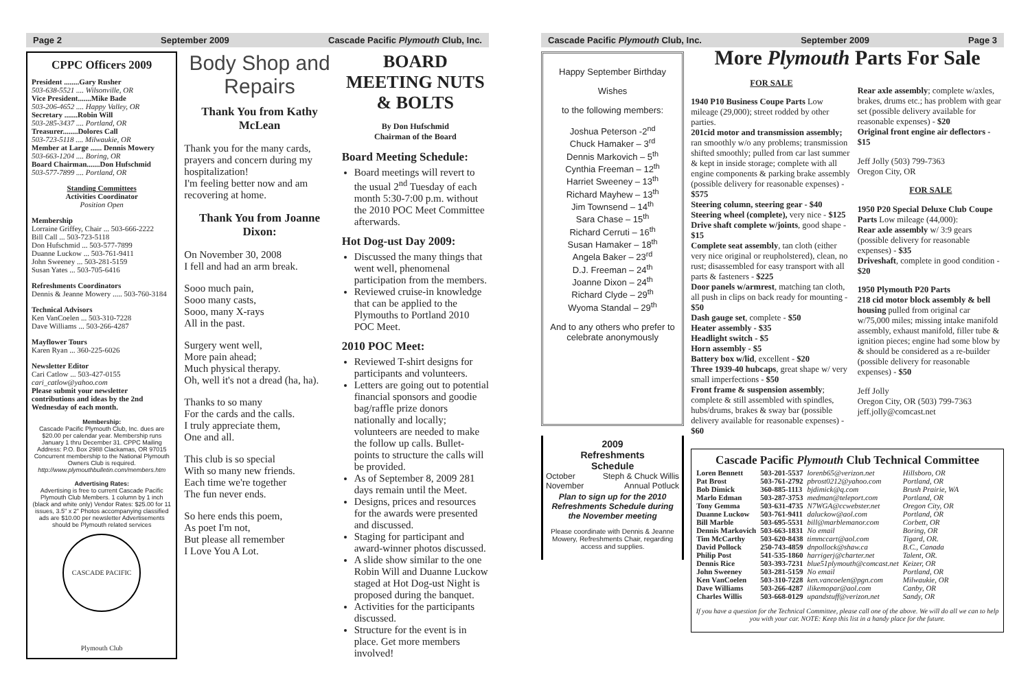Page 2 September 2009 Cascade Pacific Plymouth Club, Inc.
CPPC Officers 2009
President ........Gary Rusher
503-638-5521 .... Wilsonville, OR
Vice President.......Mike Bade
503-206-4652 .... Happy Valley, OR
Secretary .......Robin Will
503-285-3437 .... Portland, OR
Treasurer........Dolores Call
503-723-5118 .... Milwaukie, OR
Member at Large ...... Dennis Mowery
503-663-1204 .... Boring, OR
Board Chairman.......Don Hufschmid
503-577-7899 .... Portland, OR
Standing Committees
Activities Coordinator
Position Open
Membership
Lorraine Griffey, Chair ... 503-666-2222
Bill Call ... 503-723-5118
Don Hufschmid ... 503-577-7899
Duanne Luckow ... 503-761-9411
John Sweeney ... 503-281-5159
Susan Yates ... 503-705-6416
Refreshments Coordinators
Dennis & Jeanne Mowery ..... 503-760-3184
Technical Advisors
Ken VanCoelen ... 503-310-7228
Dave Williams ... 503-266-4287
Mayflower Tours
Karen Ryan ... 360-225-6026
Newsletter Editor
Cari Catlow ... 503-427-0155
cari_catlow@yahoo.com
Please submit your newsletter contributions and ideas by the 2nd Wednesday of each month.
Membership:
Cascade Pacific Plymouth Club, Inc. dues are $20.00 per calendar year. Membership runs January 1 thru December 31. CPPC Mailing Address: P.O. Box 2988 Clackamas, OR 97015 Concurrent membership to the National Plymouth Owners Club is required. http://www.plymouthbulletin.com/members.htm
Advertising Rates:
Advertising is free to current Cascade Pacific Plymouth Club Members. 1 column by 1 inch (black and white only) Vendor Rates: $25.00 for 11 issues, 3.5" x 2" Photos accompanying classified ads are $10.00 per newsletter Advertisements should be Plymouth related services
CASCADE PACIFIC Plymouth Club
Body Shop and Repairs
Thank You from Kathy McLean
Thank you for the many cards, prayers and concern during my hospitalization!
I'm feeling better now and am recovering at home.
Thank You from Joanne Dixon:
On November 30, 2008
I fell and had an arm break.
Sooo much pain,
Sooo many casts,
Sooo, many X-rays
All in the past.
Surgery went well,
More pain ahead;
Much physical therapy.
Oh, well it's not a dread (ha, ha).
Thanks to so many
For the cards and the calls.
I truly appreciate them,
One and all.
This club is so special
With so many new friends.
Each time we're together
The fun never ends.
So here ends this poem,
As poet I'm not,
But please all remember
I Love You A Lot.
BOARD MEETING NUTS & BOLTS
By Don Hufschmid
Chairman of the Board
Board Meeting Schedule:
Board meetings will revert to the usual 2<sup>nd</sup> Tuesday of each month 5:30-7:00 p.m. without the 2010 POC Meet Committee afterwards.
Hot Dog-ust Day 2009:
Discussed the many things that went well, phenomenal participation from the members.
Reviewed cruise-in knowledge that can be applied to the Plymouths to Portland 2010 POC Meet.
2010 POC Meet:
Reviewed T-shirt designs for participants and volunteers.
Letters are going out to potential financial sponsors and goodie bag/raffle prize donors nationally and locally; volunteers are needed to make the follow up calls. Bullet-points to structure the calls will be provided.
As of September 8, 2009 281 days remain until the Meet.
Designs, prices and resources for the awards were presented and discussed.
Staging for participant and award-winner photos discussed.
A slide show similar to the one Robin Will and Duanne Luckow staged at Hot Dog-ust Night is proposed during the banquet.
Activities for the participants discussed.
Structure for the event is in place. Get more members involved!
Cascade Pacific Plymouth Club, Inc. September 2009 Page 3
Happy September Birthday
Wishes
to the following members:
Joshua Peterson -2<sup>nd</sup>
Chuck Hamaker – 3<sup>rd</sup>
Dennis Markovich – 5<sup>th</sup>
Cynthia Freeman – 12<sup>th</sup>
Harriet Sweeney – 13<sup>th</sup>
Richard Mayhew – 13<sup>th</sup>
Jim Townsend – 14<sup>th</sup>
Sara Chase – 15<sup>th</sup>
Richard Cerruti – 16<sup>th</sup>
Susan Hamaker – 18<sup>th</sup>
Angela Baker – 23<sup>rd</sup>
D.J. Freeman – 24<sup>th</sup>
Joanne Dixon – 24<sup>th</sup>
Richard Clyde – 29<sup>th</sup>
Wyoma Standal – 29<sup>th</sup>
And to any others who prefer to celebrate anonymously
2009
Refreshments
Schedule
October Steph & Chuck Willis
November Annual Potluck
Plan to sign up for the 2010 Refreshments Schedule during the November meeting
Please coordinate with Dennis & Jeanne Mowery, Refreshments Chair, regarding access and supplies.
More Plymouth Parts For Sale
FOR SALE
1940 P10 Business Coupe Parts Low mileage (29,000); street rodded by other parties.
201cid motor and transmission assembly; ran smoothly w/o any problems; transmission shifted smoothly; pulled from car last summer & kept in inside storage; complete with all engine components & parking brake assembly (possible delivery for reasonable expenses) - $575
Steering column, steering gear - $40
Steering wheel (complete), very nice - $125
Drive shaft complete w/joints, good shape - $15
Complete seat assembly, tan cloth (either very nice original or reupholstered), clean, no rust; disassembled for easy transport with all parts & fasteners - $225
Door panels w/armrest, matching tan cloth, all push in clips on back ready for mounting - $50
Dash gauge set, complete - $50
Heater assembly - $35
Headlight switch - $5
Horn assembly - $5
Battery box w/lid, excellent - $20
Three 1939-40 hubcaps, great shape w/ very small imperfections - $50
Front frame & suspension assembly; complete & still assembled with spindles, hubs/drums, brakes & sway bar (possible delivery available for reasonable expenses) - $60
Rear axle assembly; complete w/axles, brakes, drums etc.; has problem with gear set (possible delivery available for reasonable expenses) - $20
Original front engine air deflectors - $15
Jeff Jolly (503) 799-7363
Oregon City, OR
FOR SALE
1950 P20 Special Deluxe Club Coupe Parts Low mileage (44,000):
Rear axle assembly w/ 3:9 gears (possible delivery for reasonable expenses) - $35
Driveshaft, complete in good condition - $20
1950 Plymouth P20 Parts
218 cid motor block assembly & bell housing pulled from original car w/75,000 miles; missing intake manifold assembly, exhaust manifold, filler tube & ignition pieces; engine had some blow by & should be considered as a re-builder (possible delivery for reasonable expenses) - $50
Jeff Jolly
Oregon City, OR (503) 799-7363
jeff.jolly@comcast.net
Cascade Pacific Plymouth Club Technical Committee
| Loren Bennett | 503-201-5537 | lorenb65@verizon.net | Hillsboro, OR |
| Pat Brost | 503-761-2792 | pbrost0212@yahoo.com | Portland, OR |
| Bob Dimick | 360-885-1113 | bjdimick@q.com | Brush Prairie, WA |
| Marlo Edman | 503-287-3753 | medman@teleport.com | Portland, OR |
| Tony Gemma | 503-631-4735 | N7WGA@ccwebster.net | Oregon City, OR |
| Duanne Luckow | 503-761-9411 | daluckow@aol.com | Portland, OR |
| Bill Marble | 503-695-5531 | bill@marblemanor.com | Corbett, OR |
| Dennis Markovich | 503-663-1831 | No email | Boring, OR |
| Tim McCarthy | 503-620-8438 | timmccart@aol.com | Tigard, OR. |
| David Pollock | 250-743-4859 | dnpollock@shaw.ca | B.C., Canada |
| Philip Post | 541-535-1860 | harrigerj@charter.net | Talent, OR. |
| Dennis Rice | 503-393-7231 | blue51plymouth@comcast.net | Keizer, OR |
| John Sweeney | 503-281-5159 | No email | Portland, OR |
| Ken VanCoelen | 503-310-7228 | ken.vancoelen@pgn.com | Milwaukie, OR |
| Dave Williams | 503-266-4287 | ilikemopar@aol.com | Canby, OR |
| Charles Willis | 503-668-0129 | upandstuff@verizon.net | Sandy, OR |
If you have a question for the Technical Committee, please call one of the above. We will do all we can to help you with your car. NOTE: Keep this list in a handy place for the future.